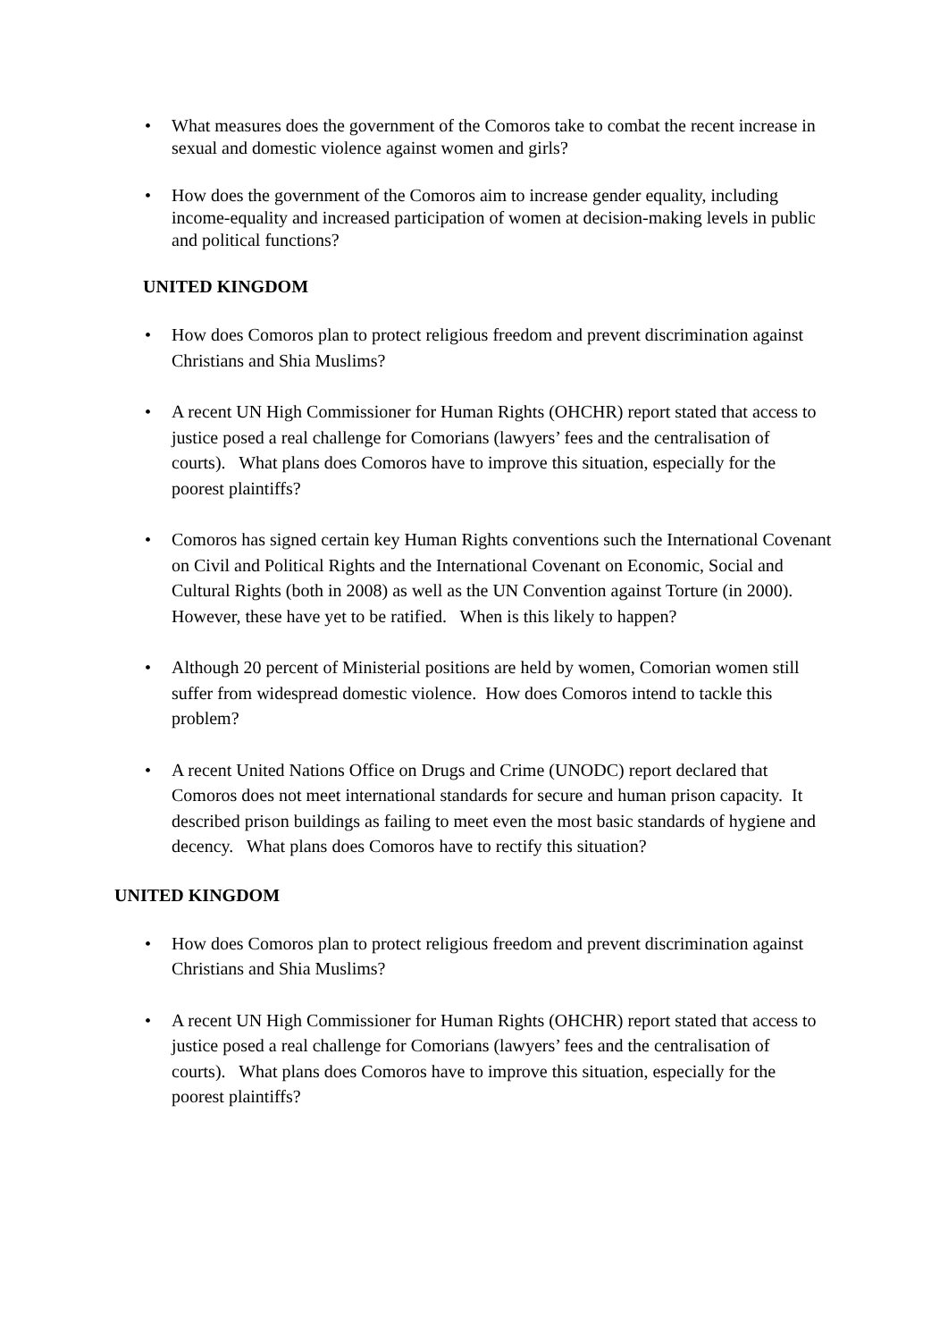• What measures does the government of the Comoros take to combat the recent increase in sexual and domestic violence against women and girls?
• How does the government of the Comoros aim to increase gender equality, including income-equality and increased participation of women at decision-making levels in public and political functions?
UNITED KINGDOM
• How does Comoros plan to protect religious freedom and prevent discrimination against Christians and Shia Muslims?
• A recent UN High Commissioner for Human Rights (OHCHR) report stated that access to justice posed a real challenge for Comorians (lawyers’ fees and the centralisation of courts). What plans does Comoros have to improve this situation, especially for the poorest plaintiffs?
• Comoros has signed certain key Human Rights conventions such the International Covenant on Civil and Political Rights and the International Covenant on Economic, Social and Cultural Rights (both in 2008) as well as the UN Convention against Torture (in 2000). However, these have yet to be ratified. When is this likely to happen?
• Although 20 percent of Ministerial positions are held by women, Comorian women still suffer from widespread domestic violence. How does Comoros intend to tackle this problem?
• A recent United Nations Office on Drugs and Crime (UNODC) report declared that Comoros does not meet international standards for secure and human prison capacity. It described prison buildings as failing to meet even the most basic standards of hygiene and decency. What plans does Comoros have to rectify this situation?
UNITED KINGDOM
• How does Comoros plan to protect religious freedom and prevent discrimination against Christians and Shia Muslims?
• A recent UN High Commissioner for Human Rights (OHCHR) report stated that access to justice posed a real challenge for Comorians (lawyers’ fees and the centralisation of courts). What plans does Comoros have to improve this situation, especially for the poorest plaintiffs?